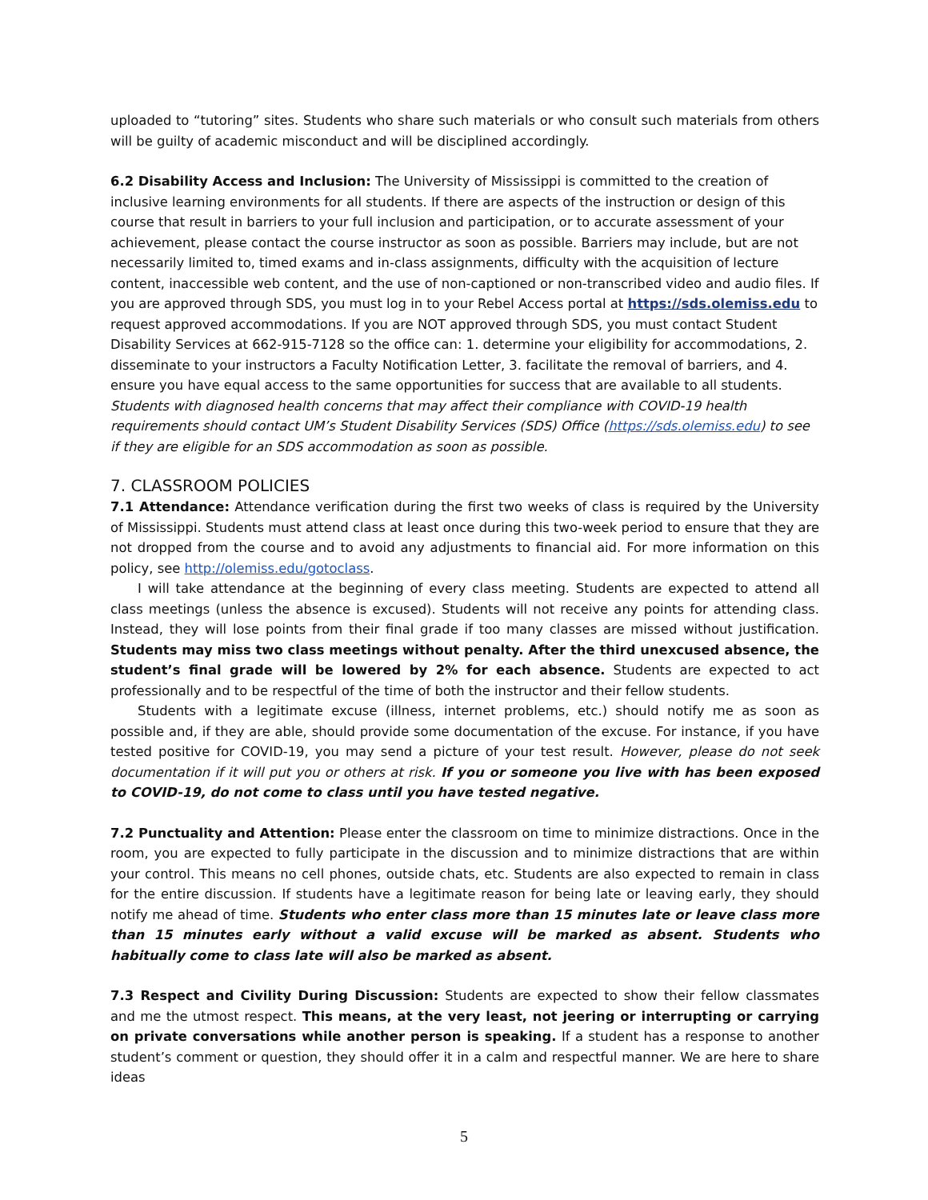uploaded to “tutoring” sites. Students who share such materials or who consult such materials from others will be guilty of academic misconduct and will be disciplined accordingly.
6.2 Disability Access and Inclusion: The University of Mississippi is committed to the creation of inclusive learning environments for all students. If there are aspects of the instruction or design of this course that result in barriers to your full inclusion and participation, or to accurate assessment of your achievement, please contact the course instructor as soon as possible. Barriers may include, but are not necessarily limited to, timed exams and in-class assignments, difficulty with the acquisition of lecture content, inaccessible web content, and the use of non-captioned or non-transcribed video and audio files. If you are approved through SDS, you must log in to your Rebel Access portal at https://sds.olemiss.edu to request approved accommodations. If you are NOT approved through SDS, you must contact Student Disability Services at 662-915-7128 so the office can: 1. determine your eligibility for accommodations, 2. disseminate to your instructors a Faculty Notification Letter, 3. facilitate the removal of barriers, and 4. ensure you have equal access to the same opportunities for success that are available to all students. Students with diagnosed health concerns that may affect their compliance with COVID-19 health requirements should contact UM’s Student Disability Services (SDS) Office (https://sds.olemiss.edu) to see if they are eligible for an SDS accommodation as soon as possible.
7. CLASSROOM POLICIES
7.1 Attendance: Attendance verification during the first two weeks of class is required by the University of Mississippi. Students must attend class at least once during this two-week period to ensure that they are not dropped from the course and to avoid any adjustments to financial aid. For more information on this policy, see http://olemiss.edu/gotoclass.
I will take attendance at the beginning of every class meeting. Students are expected to attend all class meetings (unless the absence is excused). Students will not receive any points for attending class. Instead, they will lose points from their final grade if too many classes are missed without justification. Students may miss two class meetings without penalty. After the third unexcused absence, the student’s final grade will be lowered by 2% for each absence. Students are expected to act professionally and to be respectful of the time of both the instructor and their fellow students.
Students with a legitimate excuse (illness, internet problems, etc.) should notify me as soon as possible and, if they are able, should provide some documentation of the excuse. For instance, if you have tested positive for COVID-19, you may send a picture of your test result. However, please do not seek documentation if it will put you or others at risk. If you or someone you live with has been exposed to COVID-19, do not come to class until you have tested negative.
7.2 Punctuality and Attention: Please enter the classroom on time to minimize distractions. Once in the room, you are expected to fully participate in the discussion and to minimize distractions that are within your control. This means no cell phones, outside chats, etc. Students are also expected to remain in class for the entire discussion. If students have a legitimate reason for being late or leaving early, they should notify me ahead of time. Students who enter class more than 15 minutes late or leave class more than 15 minutes early without a valid excuse will be marked as absent. Students who habitually come to class late will also be marked as absent.
7.3 Respect and Civility During Discussion: Students are expected to show their fellow classmates and me the utmost respect. This means, at the very least, not jeering or interrupting or carrying on private conversations while another person is speaking. If a student has a response to another student’s comment or question, they should offer it in a calm and respectful manner. We are here to share ideas
5